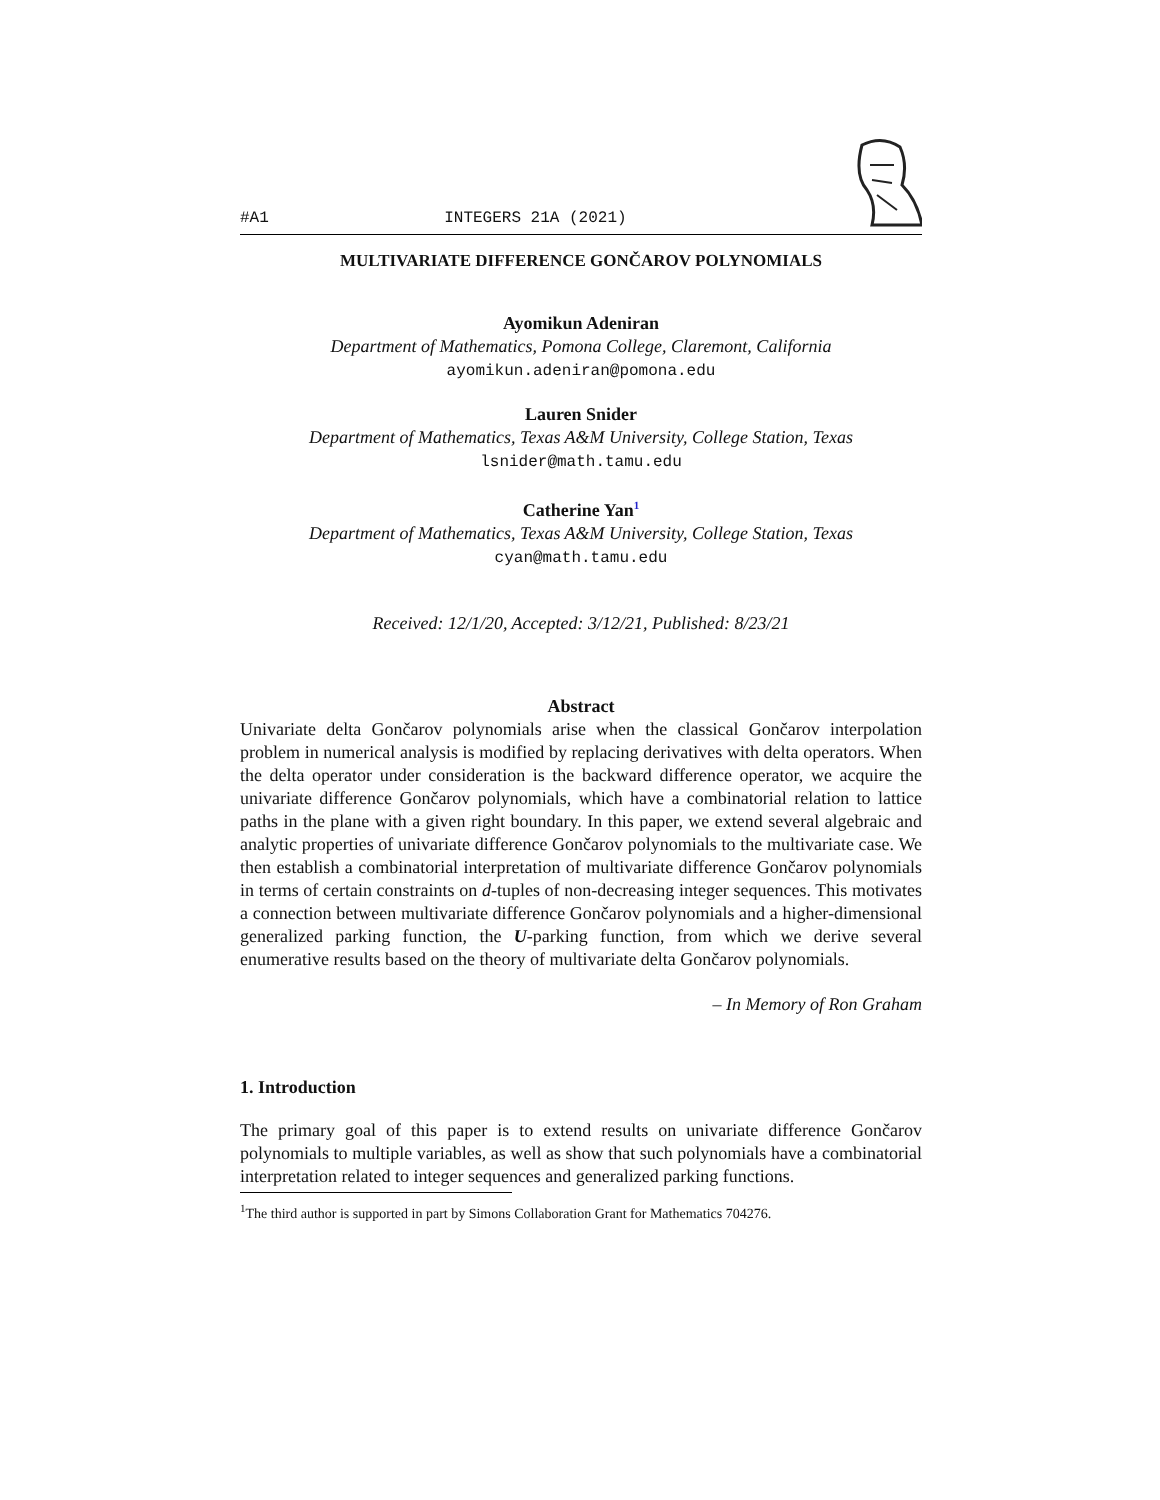#A1 INTEGERS 21A (2021)
MULTIVARIATE DIFFERENCE GONČAROV POLYNOMIALS
Ayomikun Adeniran
Department of Mathematics, Pomona College, Claremont, California
ayomikun.adeniran@pomona.edu
Lauren Snider
Department of Mathematics, Texas A&M University, College Station, Texas
lsnider@math.tamu.edu
Catherine Yan<sup>1</sup>
Department of Mathematics, Texas A&M University, College Station, Texas
cyan@math.tamu.edu
Received: 12/1/20, Accepted: 3/12/21, Published: 8/23/21
Abstract
Univariate delta Gončarov polynomials arise when the classical Gončarov interpolation problem in numerical analysis is modified by replacing derivatives with delta operators. When the delta operator under consideration is the backward difference operator, we acquire the univariate difference Gončarov polynomials, which have a combinatorial relation to lattice paths in the plane with a given right boundary. In this paper, we extend several algebraic and analytic properties of univariate difference Gončarov polynomials to the multivariate case. We then establish a combinatorial interpretation of multivariate difference Gončarov polynomials in terms of certain constraints on d-tuples of non-decreasing integer sequences. This motivates a connection between multivariate difference Gončarov polynomials and a higher-dimensional generalized parking function, the U-parking function, from which we derive several enumerative results based on the theory of multivariate delta Gončarov polynomials.
– In Memory of Ron Graham
1. Introduction
The primary goal of this paper is to extend results on univariate difference Gončarov polynomials to multiple variables, as well as show that such polynomials have a combinatorial interpretation related to integer sequences and generalized parking functions.
<sup>1</sup> The third author is supported in part by Simons Collaboration Grant for Mathematics 704276.